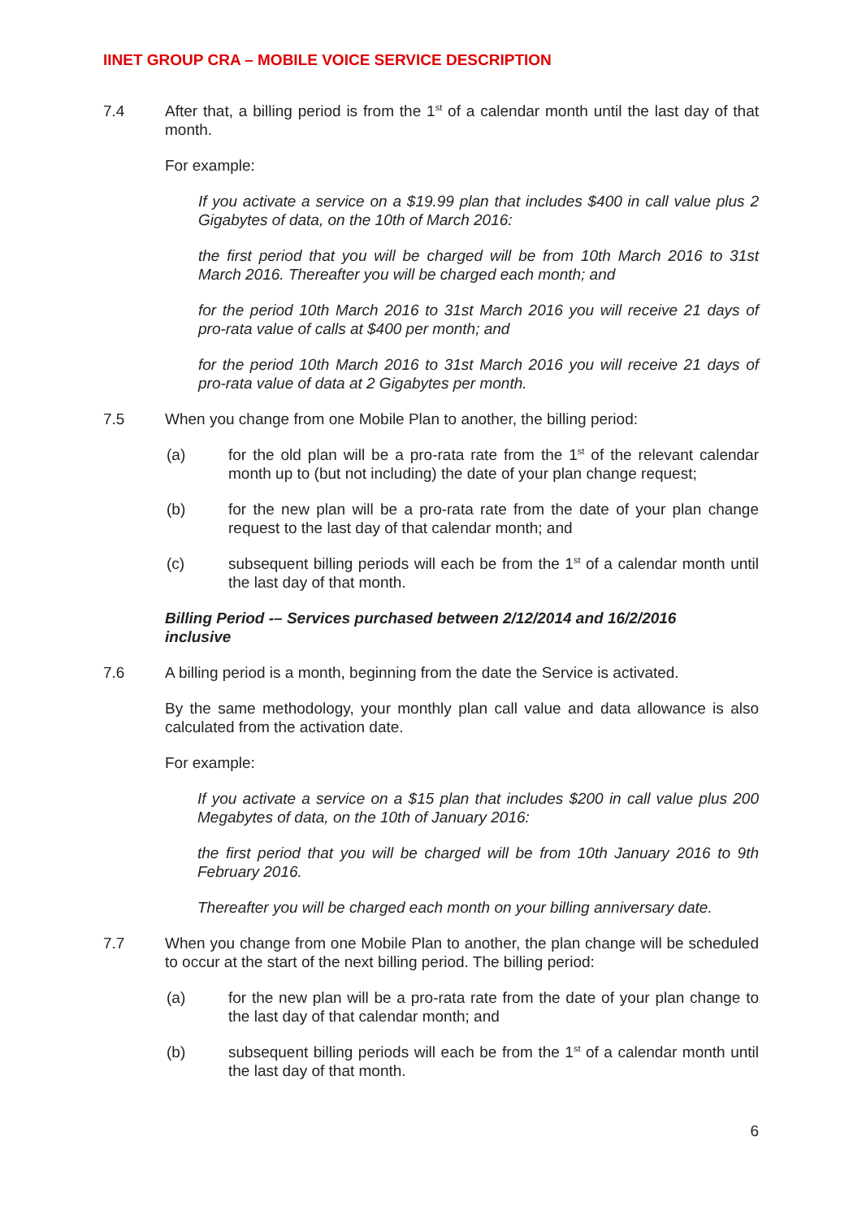IINET GROUP CRA – MOBILE VOICE SERVICE DESCRIPTION
7.4 After that, a billing period is from the 1<sup>st</sup> of a calendar month until the last day of that month.
For example:
If you activate a service on a $19.99 plan that includes $400 in call value plus 2 Gigabytes of data, on the 10th of March 2016:
the first period that you will be charged will be from 10th March 2016 to 31st March 2016. Thereafter you will be charged each month; and
for the period 10th March 2016 to 31st March 2016 you will receive 21 days of pro-rata value of calls at $400 per month; and
for the period 10th March 2016 to 31st March 2016 you will receive 21 days of pro-rata value of data at 2 Gigabytes per month.
7.5 When you change from one Mobile Plan to another, the billing period:
(a) for the old plan will be a pro-rata rate from the 1<sup>st</sup> of the relevant calendar month up to (but not including) the date of your plan change request;
(b) for the new plan will be a pro-rata rate from the date of your plan change request to the last day of that calendar month; and
(c) subsequent billing periods will each be from the 1<sup>st</sup> of a calendar month until the last day of that month.
Billing Period -– Services purchased between 2/12/2014 and 16/2/2016
inclusive
7.6 A billing period is a month, beginning from the date the Service is activated.
By the same methodology, your monthly plan call value and data allowance is also calculated from the activation date.
For example:
If you activate a service on a $15 plan that includes $200 in call value plus 200 Megabytes of data, on the 10th of January 2016:
the first period that you will be charged will be from 10th January 2016 to 9th February 2016.
Thereafter you will be charged each month on your billing anniversary date.
7.7 When you change from one Mobile Plan to another, the plan change will be scheduled to occur at the start of the next billing period. The billing period:
(a) for the new plan will be a pro-rata rate from the date of your plan change to the last day of that calendar month; and
(b) subsequent billing periods will each be from the 1<sup>st</sup> of a calendar month until the last day of that month.
6